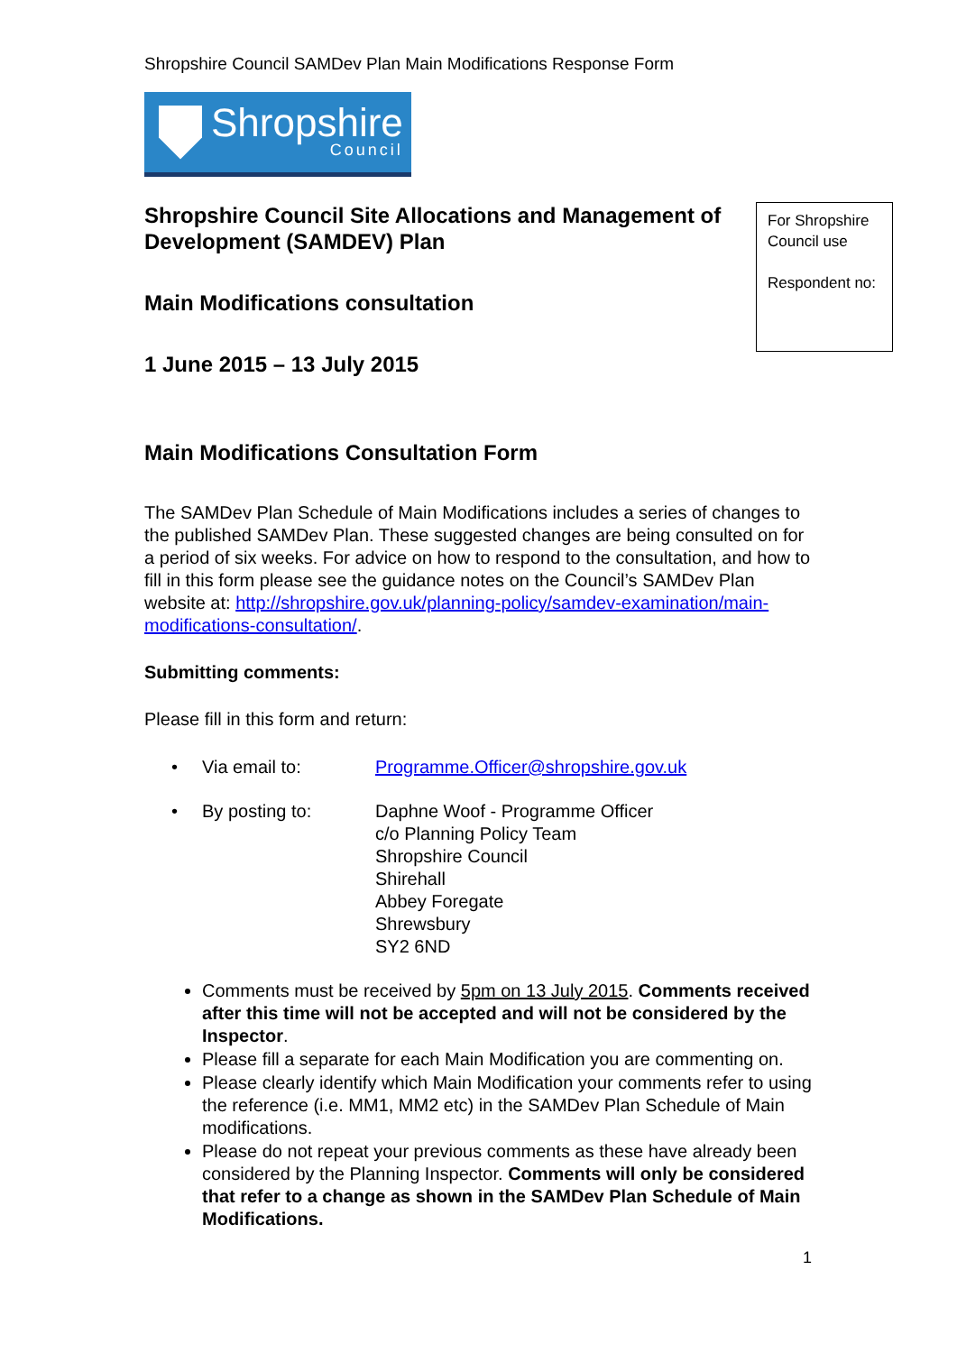Shropshire Council SAMDev Plan Main Modifications Response Form
Shropshire
Council
Shropshire Council Site Allocations and Management of Development (SAMDEV) Plan
Main Modifications consultation
1 June 2015 – 13 July 2015
For Shropshire Council use
Respondent no:
Main Modifications Consultation Form
The SAMDev Plan Schedule of Main Modifications includes a series of changes to the published SAMDev Plan. These suggested changes are being consulted on for a period of six weeks. For advice on how to respond to the consultation, and how to fill in this form please see the guidance notes on the Council’s SAMDev Plan website at: http://shropshire.gov.uk/planning-policy/samdev-examination/main-modifications-consultation/.
Submitting comments:
Please fill in this form and return:
| • | Via email to: | Programme.Officer@shropshire.gov.uk |
| • | By posting to: | Daphne Woof - Programme Officer c/o Planning Policy Team Shropshire Council Shirehall Abbey Foregate Shrewsbury SY2 6ND |
Comments must be received by 5pm on 13 July 2015. Comments received after this time will not be accepted and will not be considered by the Inspector.
Please fill a separate for each Main Modification you are commenting on.
Please clearly identify which Main Modification your comments refer to using the reference (i.e. MM1, MM2 etc) in the SAMDev Plan Schedule of Main modifications.
Please do not repeat your previous comments as these have already been considered by the Planning Inspector. Comments will only be considered that refer to a change as shown in the SAMDev Plan Schedule of Main Modifications.
1